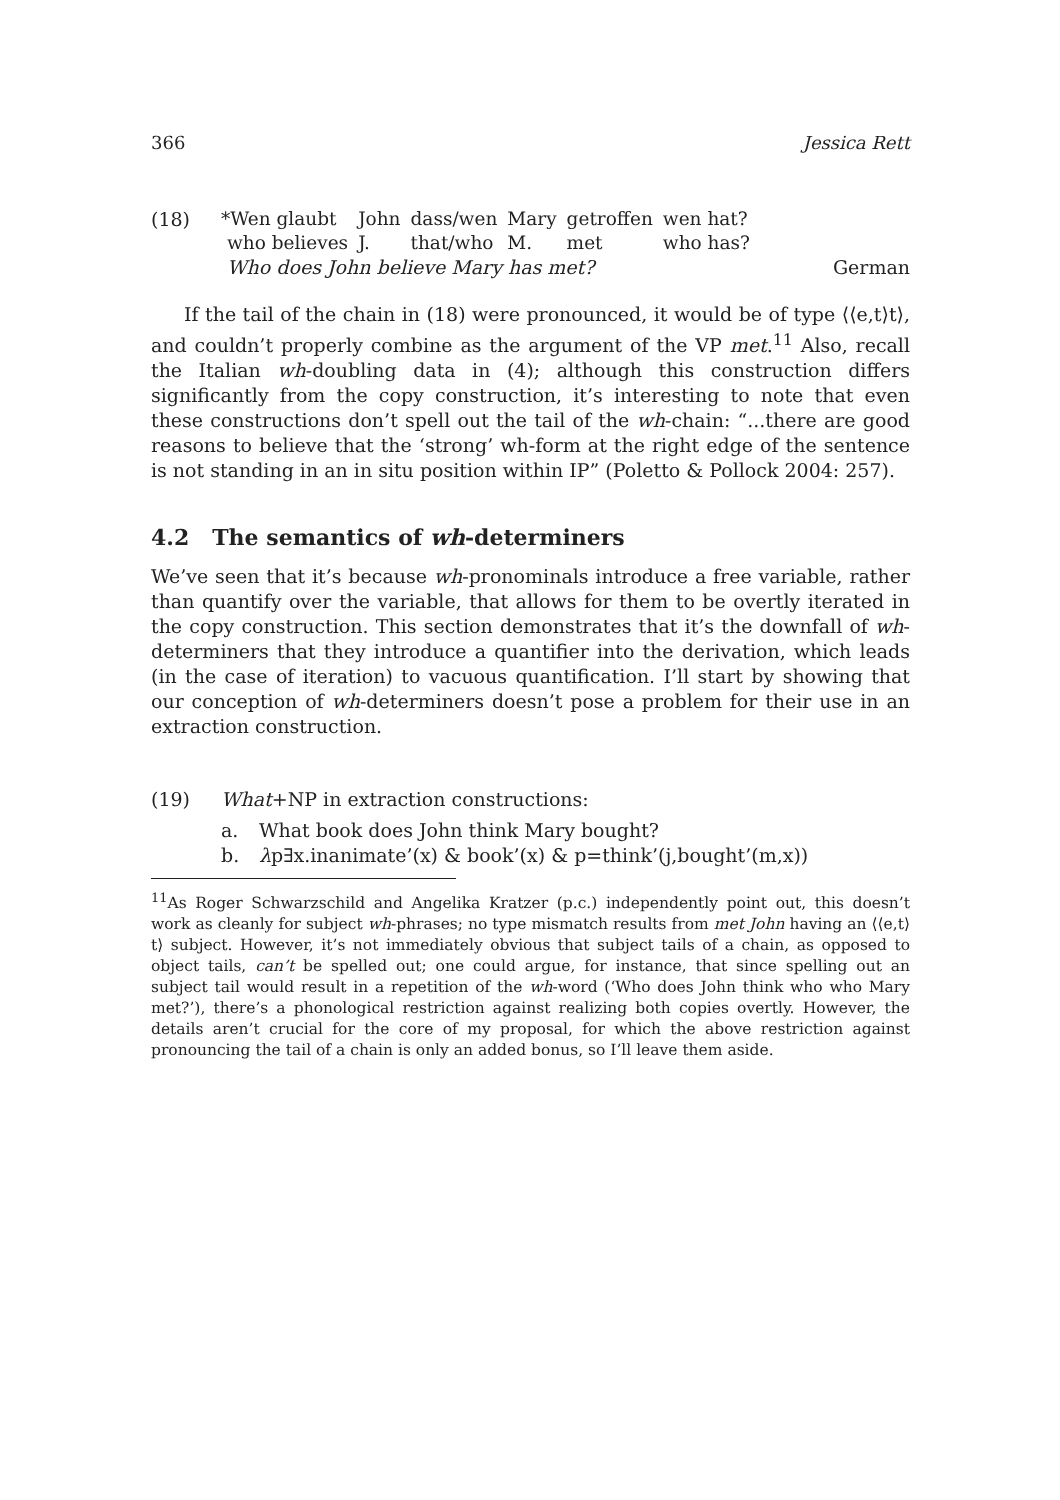366 Jessica Rett
(18)
| *Wen glaubt | John | dass/wen | Mary | getroffen | wen hat? |
| who believes | J. | that/who | M. | met | who has? |
Who does John believe Mary has met? German
If the tail of the chain in (18) were pronounced, it would be of type ⟨⟨e,t⟩t⟩, and couldn’t properly combine as the argument of the VP met.<sup>11</sup> Also, recall the Italian wh-doubling data in (4); although this construction differs significantly from the copy construction, it’s interesting to note that even these constructions don’t spell out the tail of the wh-chain: “...there are good reasons to believe that the ‘strong’ wh-form at the right edge of the sentence is not standing in an in situ position within IP” (Poletto & Pollock 2004: 257).
4.2 The semantics of wh-determiners
We’ve seen that it’s because wh-pronominals introduce a free variable, rather than quantify over the variable, that allows for them to be overtly iterated in the copy construction. This section demonstrates that it’s the downfall of wh-determiners that they introduce a quantifier into the derivation, which leads (in the case of iteration) to vacuous quantification. I’ll start by showing that our conception of wh-determiners doesn’t pose a problem for their use in an extraction construction.
(19) What+NP in extraction constructions:
a. What book does John think Mary bought?
b. λp∃x.inanimate’(x) & book’(x) & p=think’(j,bought’(m,x))
<sup>11</sup> As Roger Schwarzschild and Angelika Kratzer (p.c.) independently point out, this doesn’t work as cleanly for subject wh-phrases; no type mismatch results from met John having an ⟨⟨e,t⟩t⟩ subject. However, it’s not immediately obvious that subject tails of a chain, as opposed to object tails, can’t be spelled out; one could argue, for instance, that since spelling out an subject tail would result in a repetition of the wh-word (‘Who does John think who who Mary met?’), there’s a phonological restriction against realizing both copies overtly. However, the details aren’t crucial for the core of my proposal, for which the above restriction against pronouncing the tail of a chain is only an added bonus, so I’ll leave them aside.